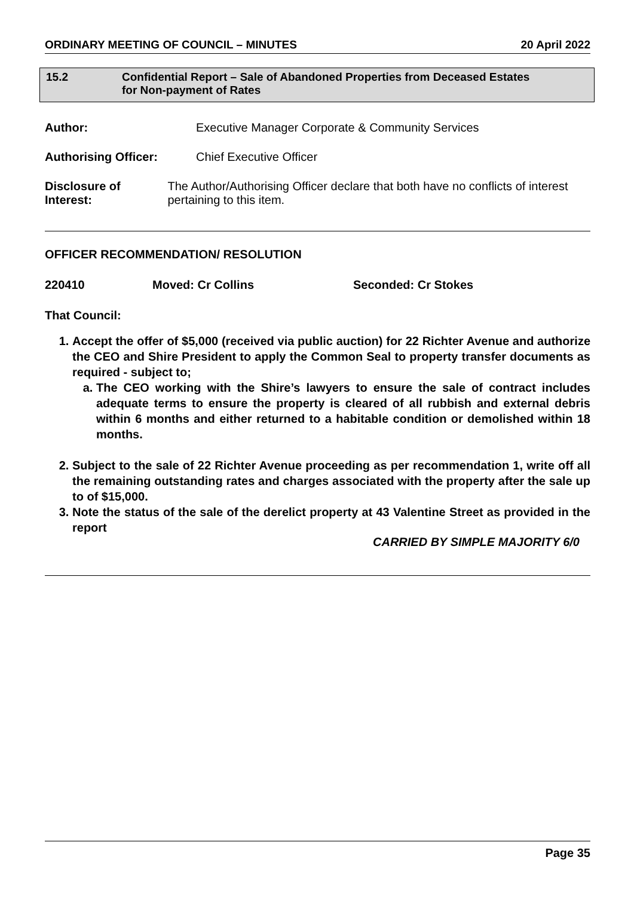ORDINARY MEETING OF COUNCIL – MINUTES 20 April 2022
15.2 Confidential Report – Sale of Abandoned Properties from Deceased Estates
for Non-payment of Rates
Author: Executive Manager Corporate & Community Services
Authorising Officer: Chief Executive Officer
Disclosure of Interest:
The Author/Authorising Officer declare that both have no conflicts of interest pertaining to this item.
OFFICER RECOMMENDATION/ RESOLUTION
220410 Moved: Cr Collins Seconded: Cr Stokes
That Council:
1. Accept the offer of $5,000 (received via public auction) for 22 Richter Avenue and authorize the CEO and Shire President to apply the Common Seal to property transfer documents as required - subject to;
a. The CEO working with the Shire’s lawyers to ensure the sale of contract includes adequate terms to ensure the property is cleared of all rubbish and external debris within 6 months and either returned to a habitable condition or demolished within 18 months.
2. Subject to the sale of 22 Richter Avenue proceeding as per recommendation 1, write off all the remaining outstanding rates and charges associated with the property after the sale up to of $15,000.
3. Note the status of the sale of the derelict property at 43 Valentine Street as provided in the report
CARRIED BY SIMPLE MAJORITY 6/0
Page 35